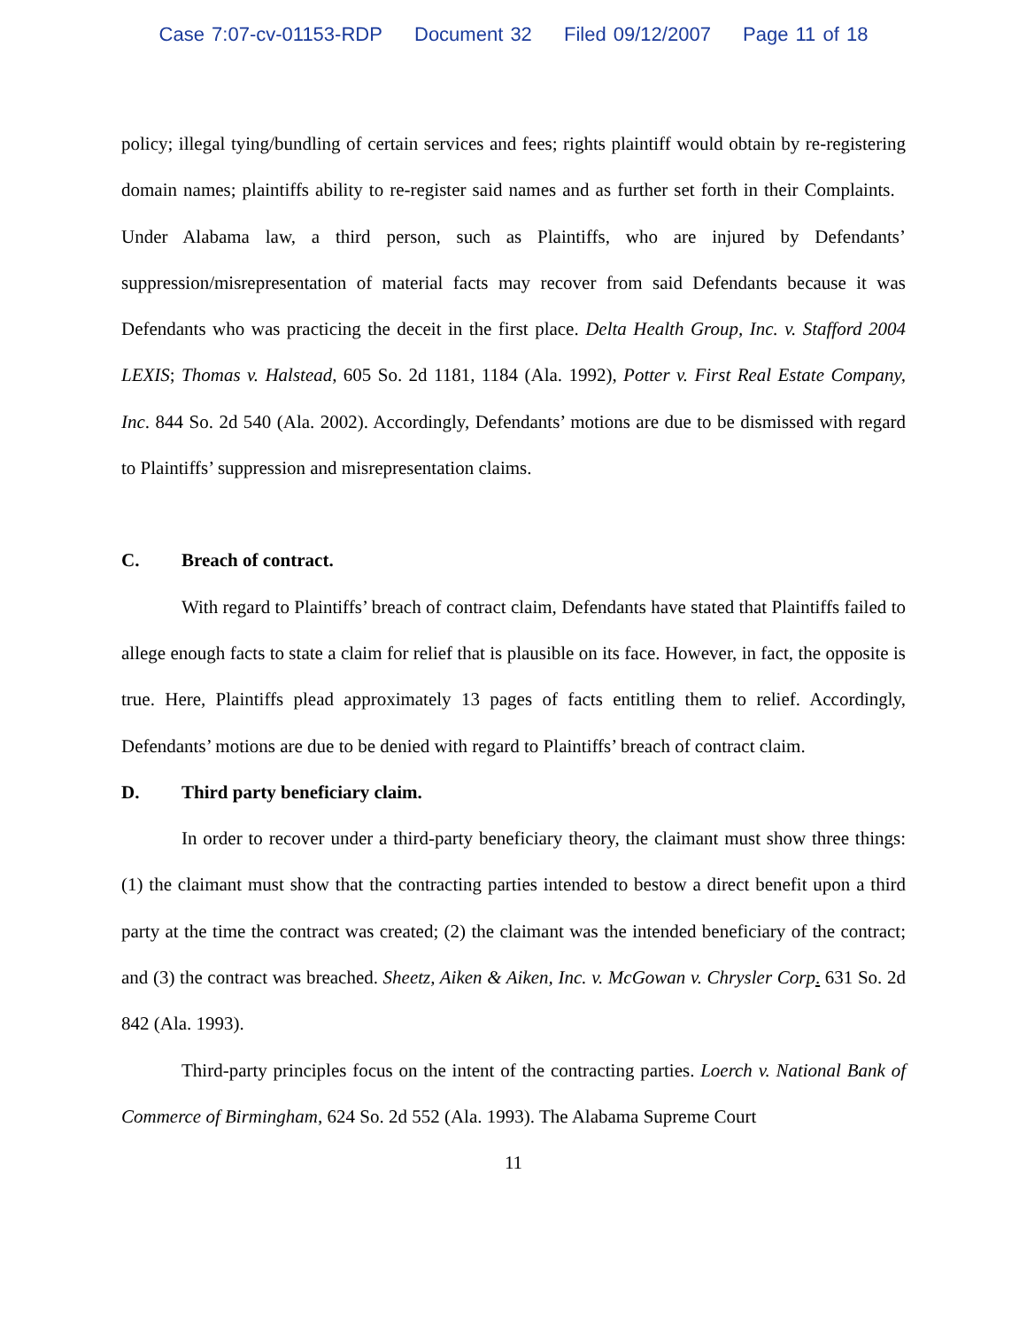Case 7:07-cv-01153-RDP Document 32 Filed 09/12/2007 Page 11 of 18
policy; illegal tying/bundling of certain services and fees; rights plaintiff would obtain by re-registering domain names; plaintiffs ability to re-register said names and as further set forth in their Complaints. Under Alabama law, a third person, such as Plaintiffs, who are injured by Defendants’ suppression/misrepresentation of material facts may recover from said Defendants because it was Defendants who was practicing the deceit in the first place. Delta Health Group, Inc. v. Stafford 2004 LEXIS; Thomas v. Halstead, 605 So. 2d 1181, 1184 (Ala. 1992), Potter v. First Real Estate Company, Inc. 844 So. 2d 540 (Ala. 2002). Accordingly, Defendants’ motions are due to be dismissed with regard to Plaintiffs’ suppression and misrepresentation claims.
C. Breach of contract.
With regard to Plaintiffs’ breach of contract claim, Defendants have stated that Plaintiffs failed to allege enough facts to state a claim for relief that is plausible on its face. However, in fact, the opposite is true. Here, Plaintiffs plead approximately 13 pages of facts entitling them to relief. Accordingly, Defendants’ motions are due to be denied with regard to Plaintiffs’ breach of contract claim.
D. Third party beneficiary claim.
In order to recover under a third-party beneficiary theory, the claimant must show three things: (1) the claimant must show that the contracting parties intended to bestow a direct benefit upon a third party at the time the contract was created; (2) the claimant was the intended beneficiary of the contract; and (3) the contract was breached. Sheetz, Aiken & Aiken, Inc. v. McGowan v. Chrysler Corp. 631 So. 2d 842 (Ala. 1993).
Third-party principles focus on the intent of the contracting parties. Loerch v. National Bank of Commerce of Birmingham, 624 So. 2d 552 (Ala. 1993). The Alabama Supreme Court
11